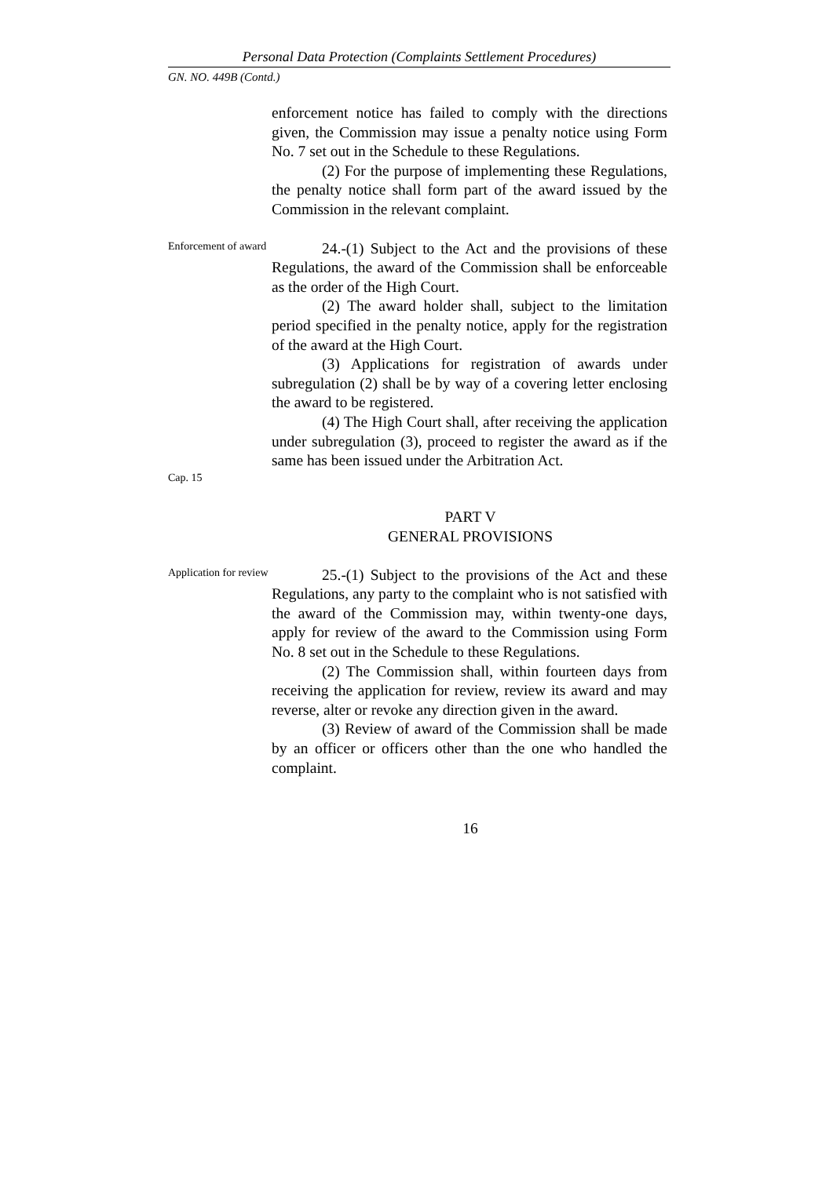Personal Data Protection (Complaints Settlement Procedures)
GN. NO. 449B (Contd.)
enforcement notice has failed to comply with the directions given, the Commission may issue a penalty notice using Form No. 7 set out in the Schedule to these Regulations.
(2) For the purpose of implementing these Regulations, the penalty notice shall form part of the award issued by the Commission in the relevant complaint.
Enforcement of award
24.-(1) Subject to the Act and the provisions of these Regulations, the award of the Commission shall be enforceable as the order of the High Court.
(2) The award holder shall, subject to the limitation period specified in the penalty notice, apply for the registration of the award at the High Court.
(3) Applications for registration of awards under subregulation (2) shall be by way of a covering letter enclosing the award to be registered.
(4) The High Court shall, after receiving the application under subregulation (3), proceed to register the award as if the same has been issued under the Arbitration Act.
Cap. 15
PART V
GENERAL PROVISIONS
Application for review
25.-(1) Subject to the provisions of the Act and these Regulations, any party to the complaint who is not satisfied with the award of the Commission may, within twenty-one days, apply for review of the award to the Commission using Form No. 8 set out in the Schedule to these Regulations.
(2) The Commission shall, within fourteen days from receiving the application for review, review its award and may reverse, alter or revoke any direction given in the award.
(3) Review of award of the Commission shall be made by an officer or officers other than the one who handled the complaint.
16